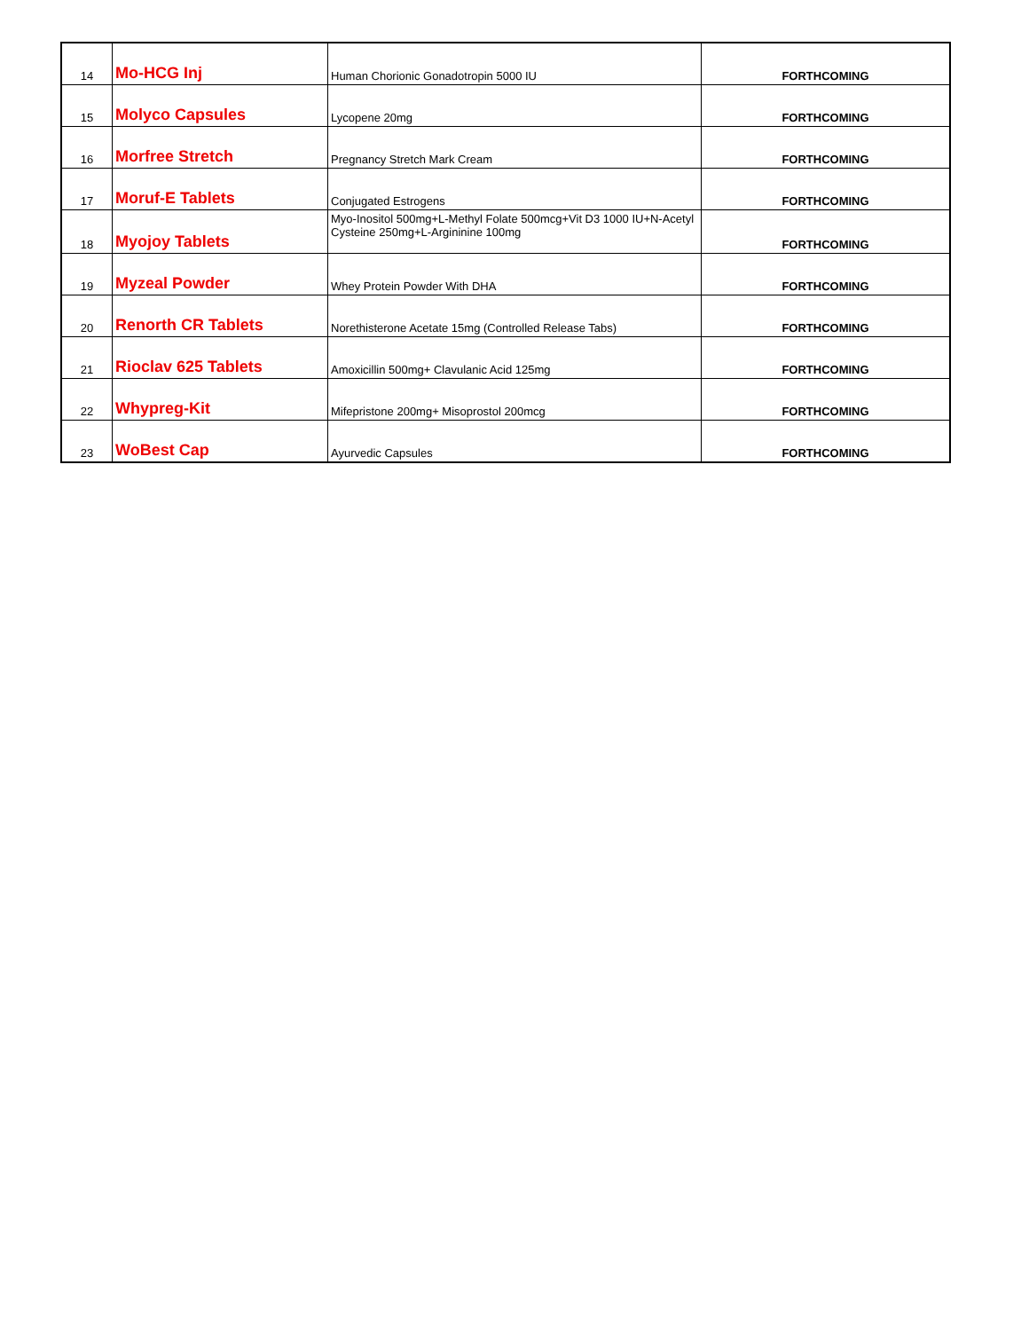| 14 | Mo-HCG Inj | Human Chorionic Gonadotropin 5000 IU | FORTHCOMING |
| 15 | Molyco Capsules | Lycopene 20mg | FORTHCOMING |
| 16 | Morfree Stretch | Pregnancy Stretch Mark Cream | FORTHCOMING |
| 17 | Moruf-E Tablets | Conjugated Estrogens | FORTHCOMING |
| 18 | Myojoy Tablets | Myo-Inositol 500mg+L-Methyl Folate 500mcg+Vit D3 1000 IU+N-Acetyl Cysteine 250mg+L-Argininine 100mg | FORTHCOMING |
| 19 | Myzeal Powder | Whey Protein Powder With DHA | FORTHCOMING |
| 20 | Renorth CR Tablets | Norethisterone Acetate 15mg (Controlled Release Tabs) | FORTHCOMING |
| 21 | Rioclav 625 Tablets | Amoxicillin 500mg+ Clavulanic Acid 125mg | FORTHCOMING |
| 22 | Whypreg-Kit | Mifepristone 200mg+ Misoprostol 200mcg | FORTHCOMING |
| 23 | WoBest Cap | Ayurvedic Capsules | FORTHCOMING |